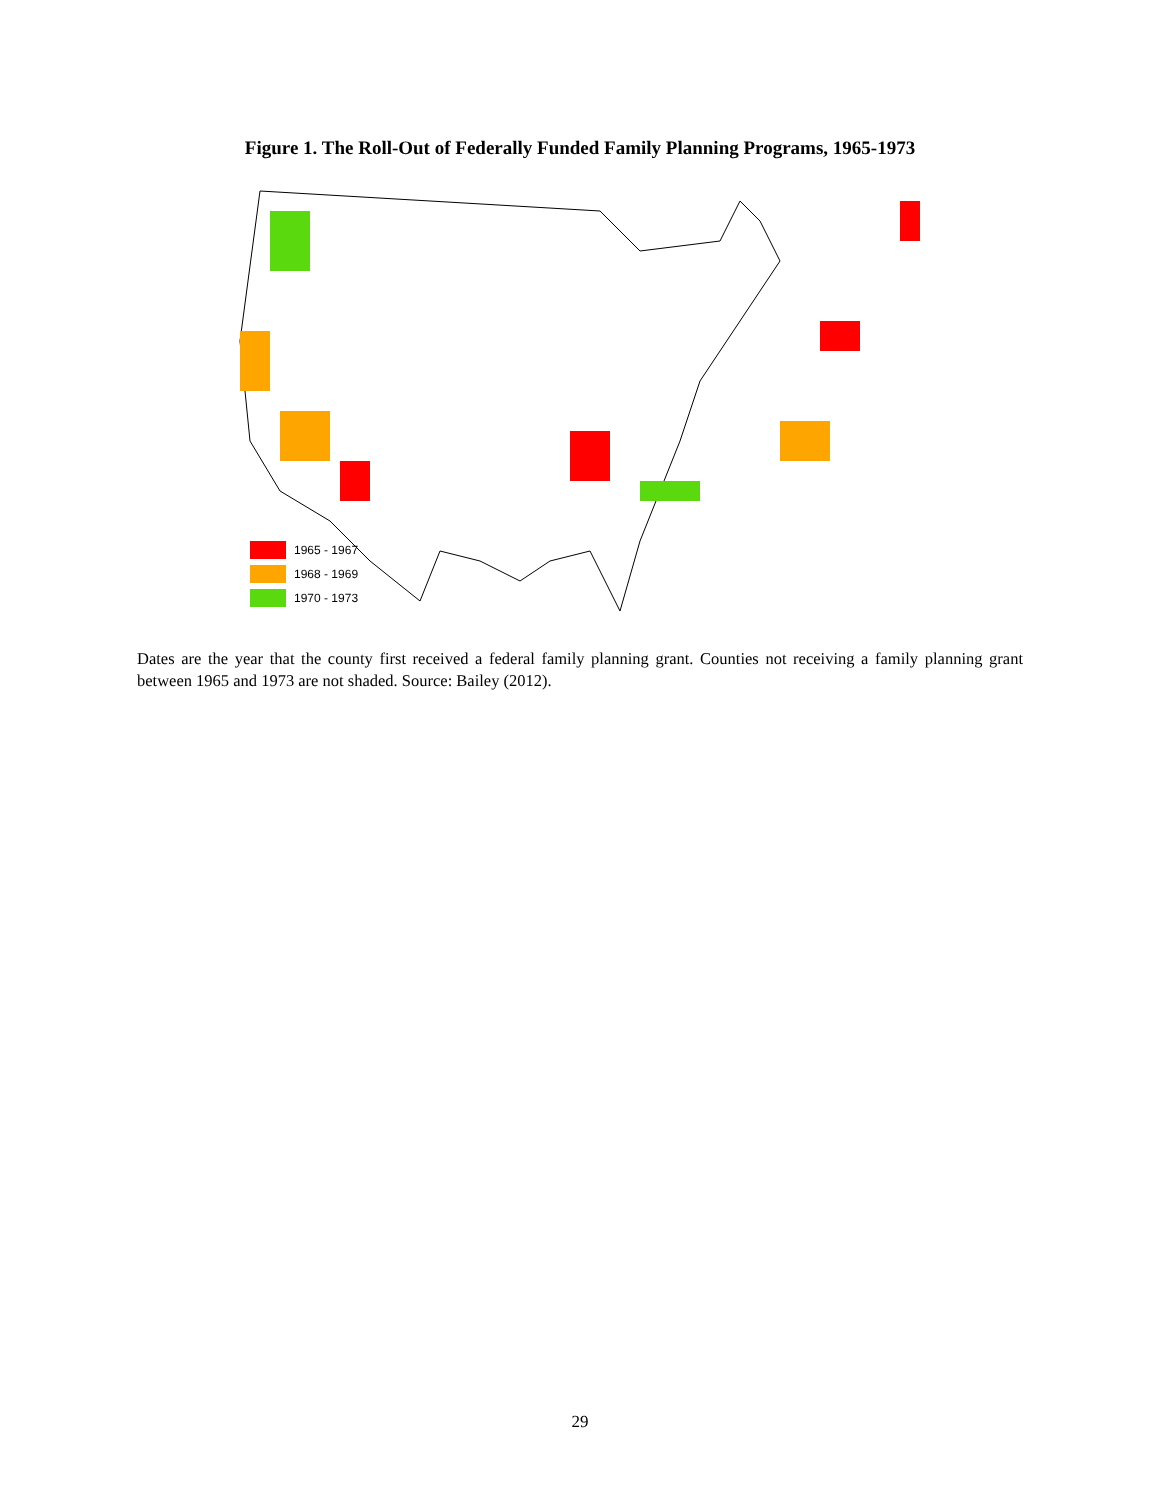Figure 1. The Roll-Out of Federally Funded Family Planning Programs, 1965-1973
1965 - 1967
1968 - 1969
1970 - 1973
Dates are the year that the county first received a federal family planning grant. Counties not receiving a family planning grant between 1965 and 1973 are not shaded. Source: Bailey (2012).
29